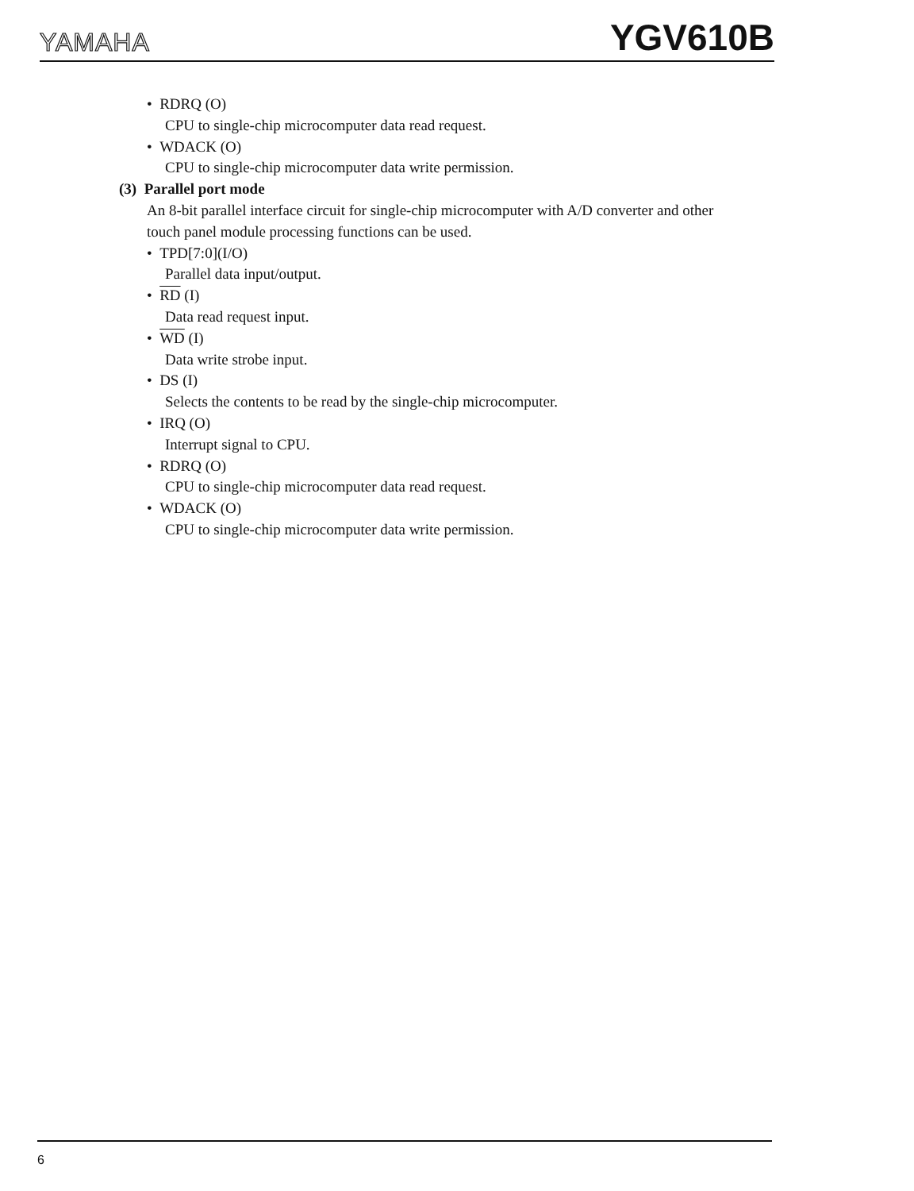YAMAHA YGV610B
• RDRQ (O)
CPU to single-chip microcomputer data read request.
• WDACK (O)
CPU to single-chip microcomputer data write permission.
(3) Parallel port mode
An 8-bit parallel interface circuit for single-chip microcomputer with A/D converter and other touch panel module processing functions can be used.
• TPD[7:0](I/O)
Parallel data input/output.
• RD (I)
Data read request input.
• WD (I)
Data write strobe input.
• DS (I)
Selects the contents to be read by the single-chip microcomputer.
• IRQ (O)
Interrupt signal to CPU.
• RDRQ (O)
CPU to single-chip microcomputer data read request.
• WDACK (O)
CPU to single-chip microcomputer data write permission.
6